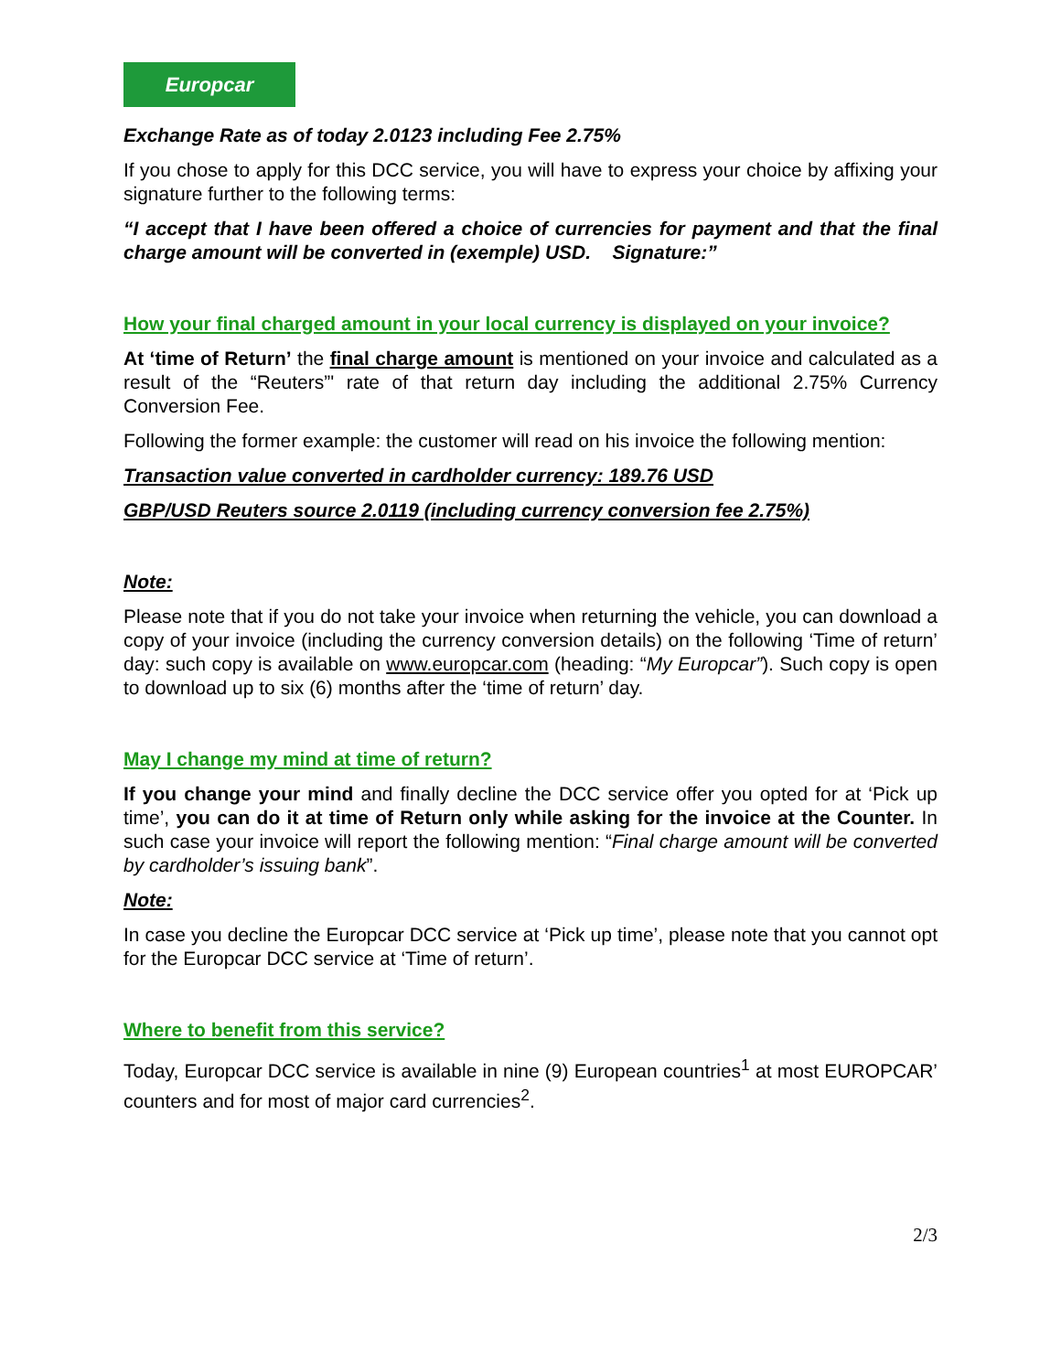Europcar
Exchange Rate as of today 2.0123 including Fee 2.75%
If you chose to apply for this DCC service, you will have to express your choice by affixing your signature further to the following terms:
“I accept that I have been offered a choice of currencies for payment and that the final charge amount will be converted in (exemple) USD. Signature:”
How your final charged amount in your local currency is displayed on your invoice?
At ‘time of Return’ the final charge amount is mentioned on your invoice and calculated as a result of the “Reuters”' rate of that return day including the additional 2.75% Currency Conversion Fee.
Following the former example: the customer will read on his invoice the following mention:
Transaction value converted in cardholder currency: 189.76 USD
GBP/USD Reuters source 2.0119 (including currency conversion fee 2.75%)
Note:
Please note that if you do not take your invoice when returning the vehicle, you can download a copy of your invoice (including the currency conversion details) on the following ‘Time of return’ day: such copy is available on www.europcar.com (heading: “My Europcar”). Such copy is open to download up to six (6) months after the ‘time of return’ day.
May I change my mind at time of return?
If you change your mind and finally decline the DCC service offer you opted for at ‘Pick up time’, you can do it at time of Return only while asking for the invoice at the Counter. In such case your invoice will report the following mention: “Final charge amount will be converted by cardholder’s issuing bank”.
Note:
In case you decline the Europcar DCC service at ‘Pick up time’, please note that you cannot opt for the Europcar DCC service at ‘Time of return’.
Where to benefit from this service?
Today, Europcar DCC service is available in nine (9) European countries<sup>1</sup> at most EUROPCAR’ counters and for most of major card currencies<sup>2</sup>.
2/3